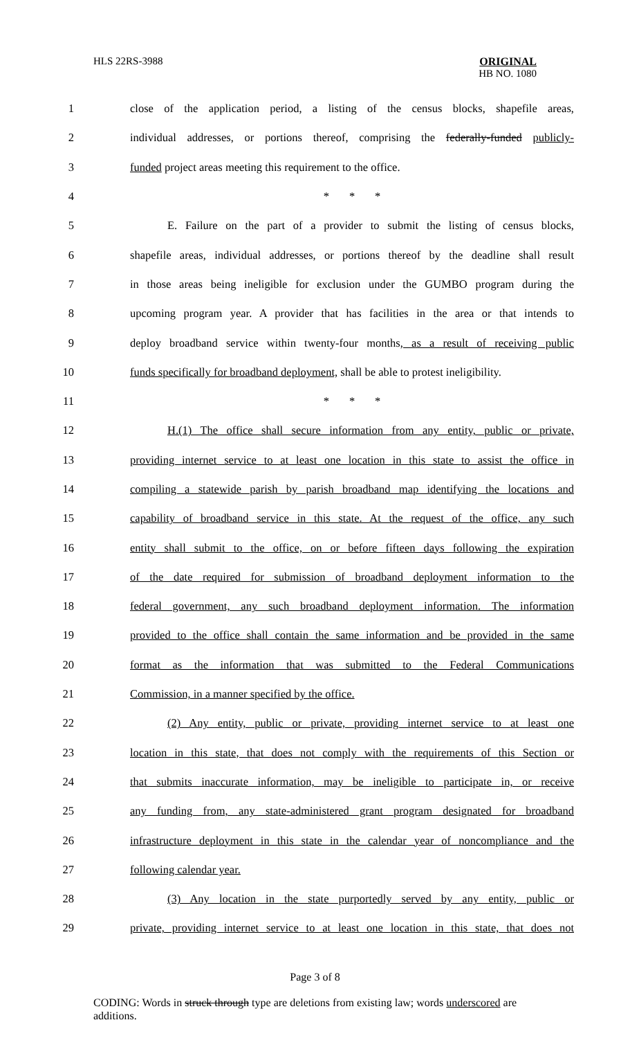HLS 22RS-3988
ORIGINAL
HB NO. 1080
| 1 | close of the application period, a listing of the census blocks, shapefile areas, |
| 2 | individual addresses, or portions thereof, comprising the federally-funded publicly- |
| 3 | funded project areas meeting this requirement to the office. |
| 4 | * * * |
| 5 | E. Failure on the part of a provider to submit the listing of census blocks, |
| 6 | shapefile areas, individual addresses, or portions thereof by the deadline shall result |
| 7 | in those areas being ineligible for exclusion under the GUMBO program during the |
| 8 | upcoming program year. A provider that has facilities in the area or that intends to |
| 9 | deploy broadband service within twenty-four months , as a result of receiving public |
| 10 | funds specifically for broadband deployment, shall be able to protest ineligibility. |
| 11 | * * * |
| 12 | H.(1) The office shall secure information from any entity, public or private, |
| 13 | providing internet service to at least one location in this state to assist the office in |
| 14 | compiling a statewide parish by parish broadband map identifying the locations and |
| 15 | capability of broadband service in this state. At the request of the office, any such |
| 16 | entity shall submit to the office, on or before fifteen days following the expiration |
| 17 | of the date required for submission of broadband deployment information to the |
| 18 | federal government, any such broadband deployment information. The information |
| 19 | provided to the office shall contain the same information and be provided in the same |
| 20 | format as the information that was submitted to the Federal Communications |
| 21 | Commission, in a manner specified by the office. |
| 22 | (2) Any entity, public or private, providing internet service to at least one |
| 23 | location in this state, that does not comply with the requirements of this Section or |
| 24 | that submits inaccurate information, may be ineligible to participate in, or receive |
| 25 | any funding from, any state-administered grant program designated for broadband |
| 26 | infrastructure deployment in this state in the calendar year of noncompliance and the |
| 27 | following calendar year. |
| 28 | (3) Any location in the state purportedly served by any entity, public or |
| 29 | private, providing internet service to at least one location in this state, that does not |
Page 3 of 8
CODING: Words in struck through type are deletions from existing law; words underscored are additions.